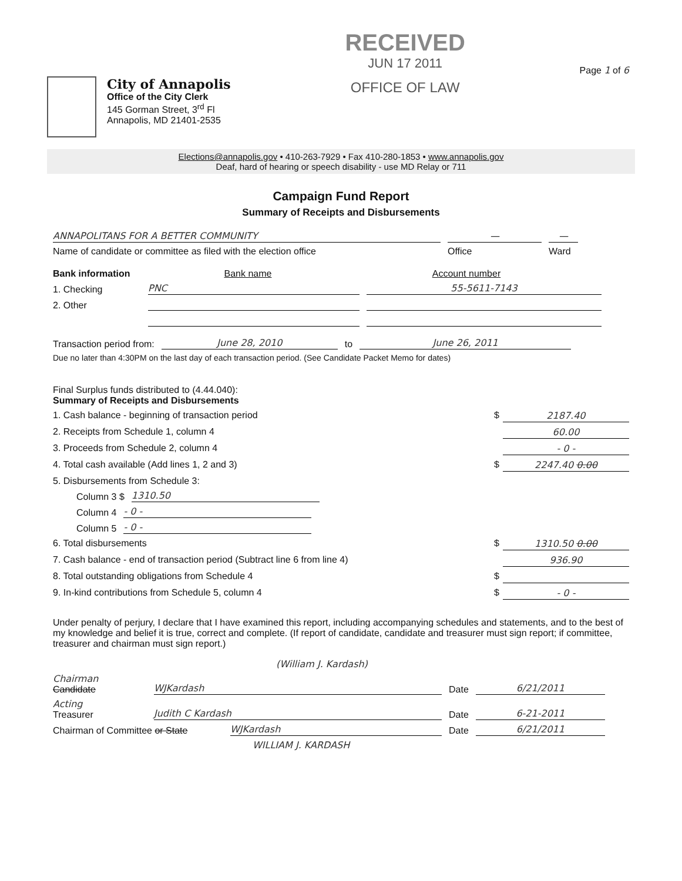City of Annapolis
Office of the City Clerk
145 Gorman Street, 3<sup>rd</sup> Fl
Annapolis, MD 21401-2535
RECEIVED
JUN 17 2011
OFFICE OF LAW
Page 1 of 6
Elections@annapolis.gov • 410-263-7929 • Fax 410-280-1853 • www.annapolis.gov
Deaf, hard of hearing or speech disability - use MD Relay or 711
Campaign Fund Report
Summary of Receipts and Disbursements
ANNAPOLITANS FOR A BETTER COMMUNITY — —
Name of candidate or committee as filed with the election office Office Ward
Bank information Bank name Account number
1. Checking PNC 55-5611-7143
2. Other
Transaction period from: June 28, 2010 to June 26, 2011
Due no later than 4:30PM on the last day of each transaction period. (See Candidate Packet Memo for dates)
Final Surplus funds distributed to (4.44.040):
Summary of Receipts and Disbursements
1. Cash balance - beginning of transaction period $ 2187.40
2. Receipts from Schedule 1, column 4 60.00
3. Proceeds from Schedule 2, column 4 - 0 -
4. Total cash available (Add lines 1, 2 and 3) $ 2247.40 0.00
5. Disbursements from Schedule 3:
Column 3 $ 1310.50
Column 4 - 0 -
Column 5 - 0 -
6. Total disbursements $ 1310.50 0.00
7. Cash balance - end of transaction period (Subtract line 6 from line 4) 936.90
8. Total outstanding obligations from Schedule 4 $
9. In-kind contributions from Schedule 5, column 4 $ - 0 -
Under penalty of perjury, I declare that I have examined this report, including accompanying schedules and statements, and to the best of my knowledge and belief it is true, correct and complete. (If report of candidate, candidate and treasurer must sign report; if committee, treasurer and chairman must sign report.)
(William J. Kardash)
Chairman
Candidate WJKardash Date 6/21/2011
Acting
Treasurer Judith C Kardash Date 6-21-2011
Chairman of Committee or State WJKardash Date 6/21/2011
WILLIAM J. KARDASH